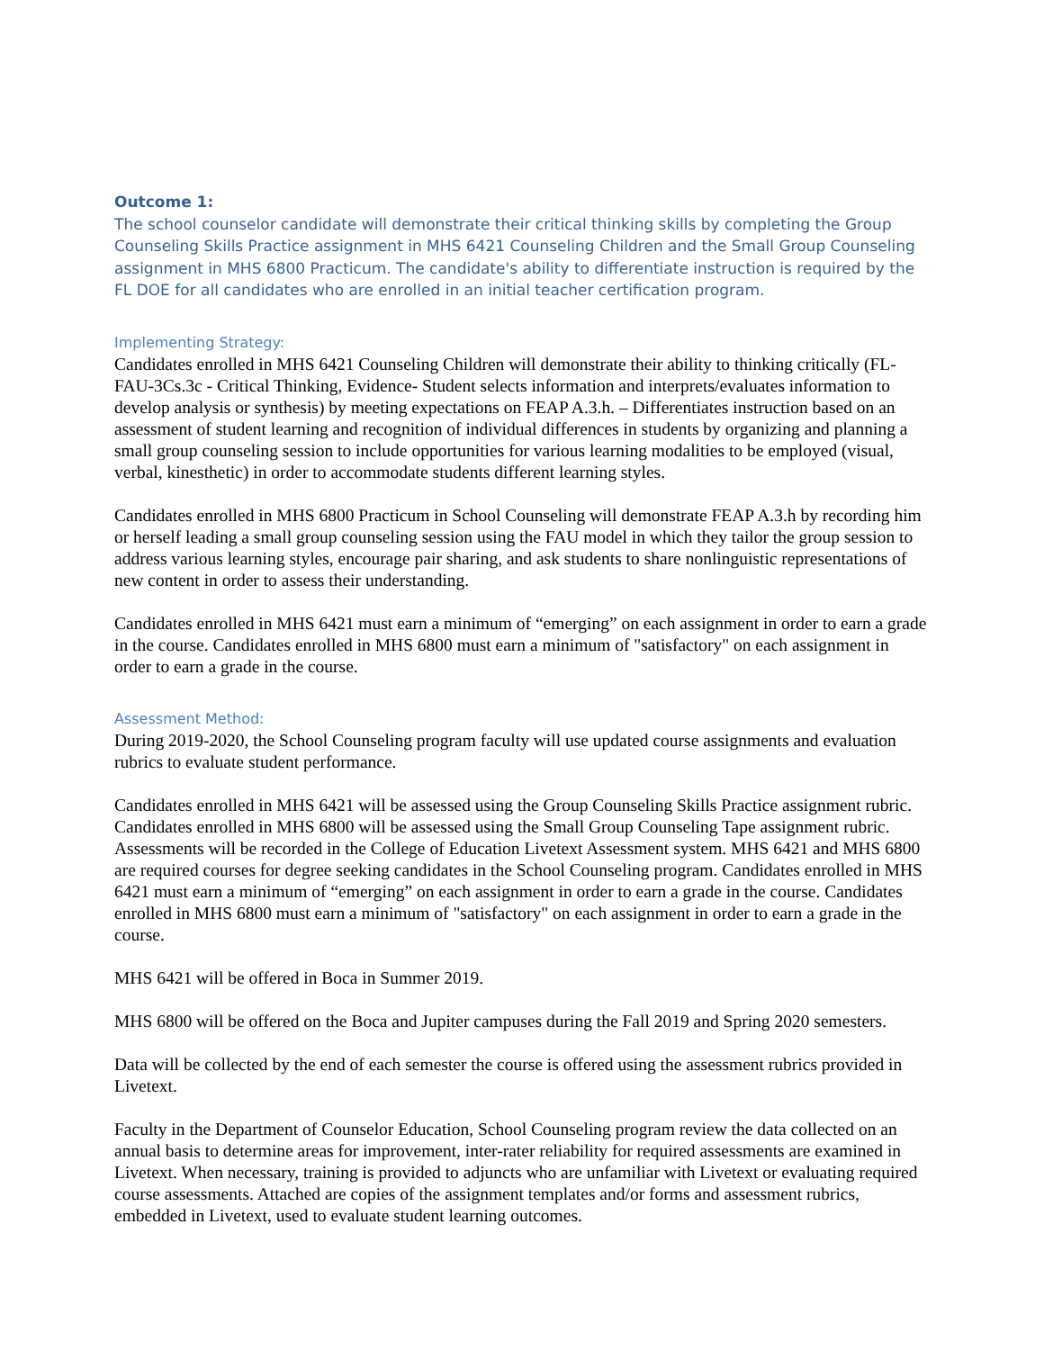Outcome 1:
The school counselor candidate will demonstrate their critical thinking skills by completing the Group Counseling Skills Practice assignment in MHS 6421 Counseling Children and the Small Group Counseling assignment in MHS 6800 Practicum. The candidate's ability to differentiate instruction is required by the FL DOE for all candidates who are enrolled in an initial teacher certification program.
Implementing Strategy:
Candidates enrolled in MHS 6421 Counseling Children will demonstrate their ability to thinking critically (FL-FAU-3Cs.3c - Critical Thinking, Evidence- Student selects information and interprets/evaluates information to develop analysis or synthesis) by meeting expectations on FEAP A.3.h. – Differentiates instruction based on an assessment of student learning and recognition of individual differences in students by organizing and planning a small group counseling session to include opportunities for various learning modalities to be employed (visual, verbal, kinesthetic) in order to accommodate students different learning styles.
Candidates enrolled in MHS 6800 Practicum in School Counseling will demonstrate FEAP A.3.h by recording him or herself leading a small group counseling session using the FAU model in which they tailor the group session to address various learning styles, encourage pair sharing, and ask students to share nonlinguistic representations of new content in order to assess their understanding.
Candidates enrolled in MHS 6421 must earn a minimum of “emerging” on each assignment in order to earn a grade in the course. Candidates enrolled in MHS 6800 must earn a minimum of "satisfactory" on each assignment in order to earn a grade in the course.
Assessment Method:
During 2019-2020, the School Counseling program faculty will use updated course assignments and evaluation rubrics to evaluate student performance.
Candidates enrolled in MHS 6421 will be assessed using the Group Counseling Skills Practice assignment rubric. Candidates enrolled in MHS 6800 will be assessed using the Small Group Counseling Tape assignment rubric. Assessments will be recorded in the College of Education Livetext Assessment system. MHS 6421 and MHS 6800 are required courses for degree seeking candidates in the School Counseling program. Candidates enrolled in MHS 6421 must earn a minimum of “emerging” on each assignment in order to earn a grade in the course. Candidates enrolled in MHS 6800 must earn a minimum of "satisfactory" on each assignment in order to earn a grade in the course.
MHS 6421 will be offered in Boca in Summer 2019.
MHS 6800 will be offered on the Boca and Jupiter campuses during the Fall 2019 and Spring 2020 semesters.
Data will be collected by the end of each semester the course is offered using the assessment rubrics provided in Livetext.
Faculty in the Department of Counselor Education, School Counseling program review the data collected on an annual basis to determine areas for improvement, inter-rater reliability for required assessments are examined in Livetext. When necessary, training is provided to adjuncts who are unfamiliar with Livetext or evaluating required course assessments. Attached are copies of the assignment templates and/or forms and assessment rubrics, embedded in Livetext, used to evaluate student learning outcomes.